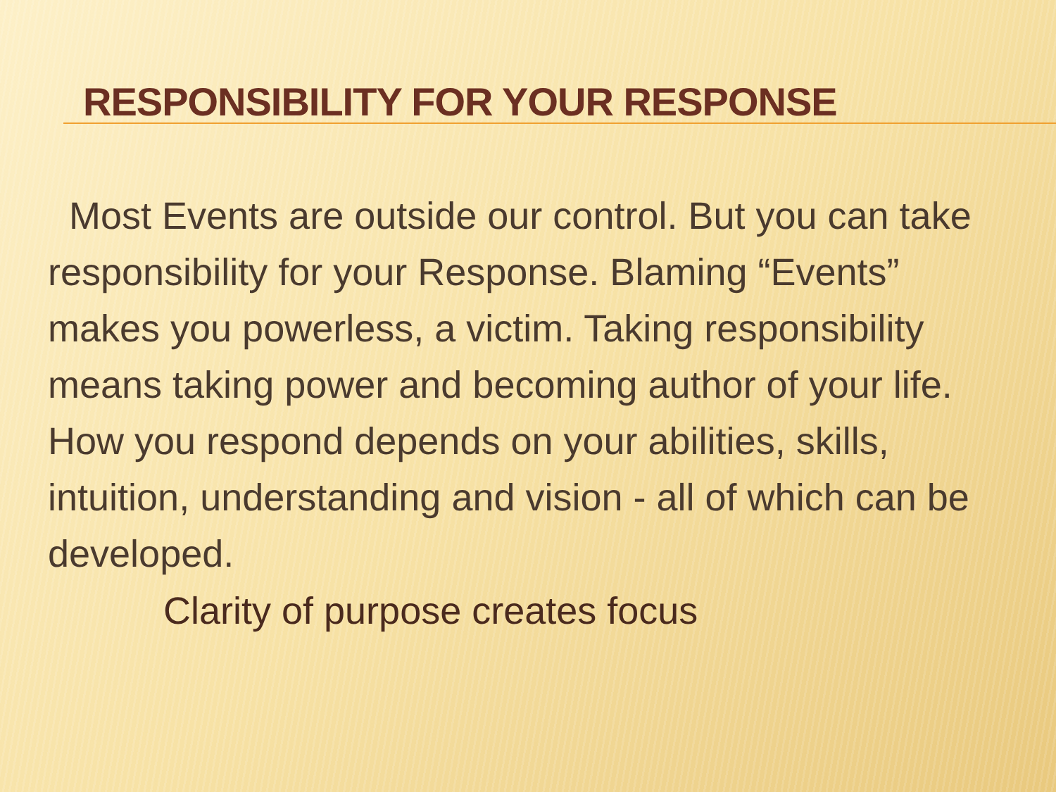RESPONSIBILITY FOR YOUR RESPONSE
Most Events are outside our control. But you can take responsibility for your Response. Blaming “Events” makes you powerless, a victim. Taking responsibility means taking power and becoming author of your life. How you respond depends on your abilities, skills, intuition, understanding and vision - all of which can be developed.
Clarity of purpose creates focus